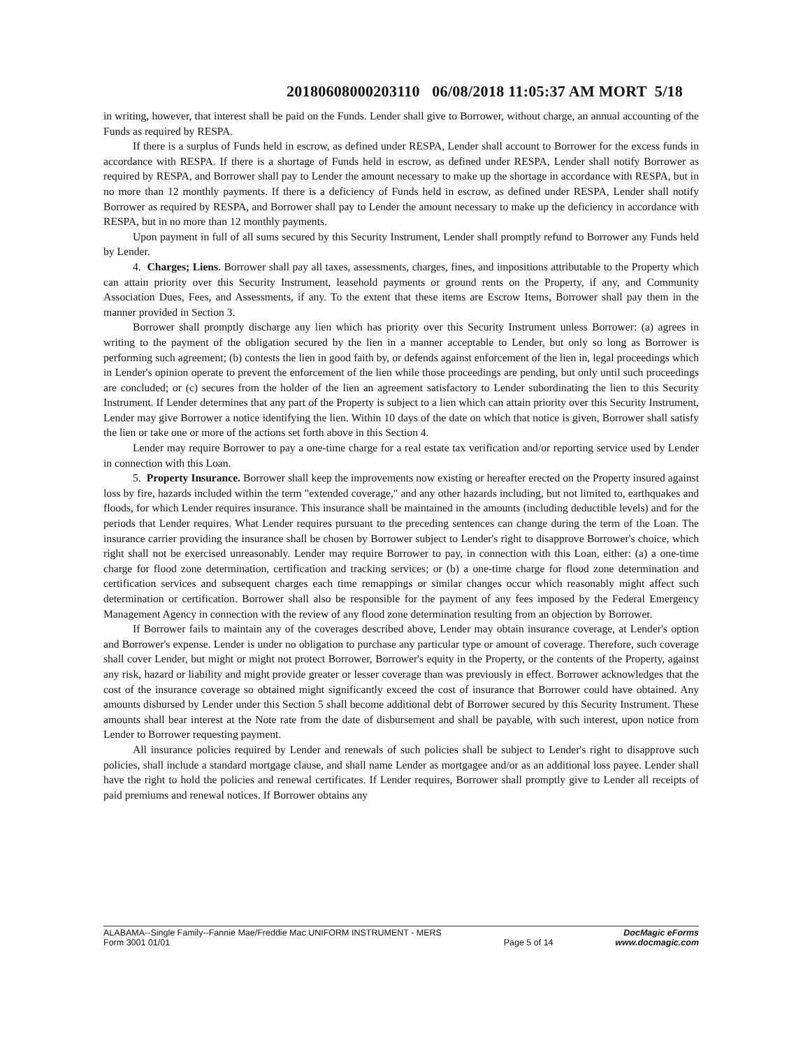20180608000203110 06/08/2018 11:05:37 AM MORT 5/18
in writing, however, that interest shall be paid on the Funds. Lender shall give to Borrower, without charge, an annual accounting of the Funds as required by RESPA.
If there is a surplus of Funds held in escrow, as defined under RESPA, Lender shall account to Borrower for the excess funds in accordance with RESPA. If there is a shortage of Funds held in escrow, as defined under RESPA, Lender shall notify Borrower as required by RESPA, and Borrower shall pay to Lender the amount necessary to make up the shortage in accordance with RESPA, but in no more than 12 monthly payments. If there is a deficiency of Funds held in escrow, as defined under RESPA, Lender shall notify Borrower as required by RESPA, and Borrower shall pay to Lender the amount necessary to make up the deficiency in accordance with RESPA, but in no more than 12 monthly payments.
Upon payment in full of all sums secured by this Security Instrument, Lender shall promptly refund to Borrower any Funds held by Lender.
4. Charges; Liens. Borrower shall pay all taxes, assessments, charges, fines, and impositions attributable to the Property which can attain priority over this Security Instrument, leasehold payments or ground rents on the Property, if any, and Community Association Dues, Fees, and Assessments, if any. To the extent that these items are Escrow Items, Borrower shall pay them in the manner provided in Section 3.
Borrower shall promptly discharge any lien which has priority over this Security Instrument unless Borrower: (a) agrees in writing to the payment of the obligation secured by the lien in a manner acceptable to Lender, but only so long as Borrower is performing such agreement; (b) contests the lien in good faith by, or defends against enforcement of the lien in, legal proceedings which in Lender's opinion operate to prevent the enforcement of the lien while those proceedings are pending, but only until such proceedings are concluded; or (c) secures from the holder of the lien an agreement satisfactory to Lender subordinating the lien to this Security Instrument. If Lender determines that any part of the Property is subject to a lien which can attain priority over this Security Instrument, Lender may give Borrower a notice identifying the lien. Within 10 days of the date on which that notice is given, Borrower shall satisfy the lien or take one or more of the actions set forth above in this Section 4.
Lender may require Borrower to pay a one-time charge for a real estate tax verification and/or reporting service used by Lender in connection with this Loan.
5. Property Insurance. Borrower shall keep the improvements now existing or hereafter erected on the Property insured against loss by fire, hazards included within the term "extended coverage," and any other hazards including, but not limited to, earthquakes and floods, for which Lender requires insurance. This insurance shall be maintained in the amounts (including deductible levels) and for the periods that Lender requires. What Lender requires pursuant to the preceding sentences can change during the term of the Loan. The insurance carrier providing the insurance shall be chosen by Borrower subject to Lender's right to disapprove Borrower's choice, which right shall not be exercised unreasonably. Lender may require Borrower to pay, in connection with this Loan, either: (a) a one-time charge for flood zone determination, certification and tracking services; or (b) a one-time charge for flood zone determination and certification services and subsequent charges each time remappings or similar changes occur which reasonably might affect such determination or certification. Borrower shall also be responsible for the payment of any fees imposed by the Federal Emergency Management Agency in connection with the review of any flood zone determination resulting from an objection by Borrower.
If Borrower fails to maintain any of the coverages described above, Lender may obtain insurance coverage, at Lender's option and Borrower's expense. Lender is under no obligation to purchase any particular type or amount of coverage. Therefore, such coverage shall cover Lender, but might or might not protect Borrower, Borrower's equity in the Property, or the contents of the Property, against any risk, hazard or liability and might provide greater or lesser coverage than was previously in effect. Borrower acknowledges that the cost of the insurance coverage so obtained might significantly exceed the cost of insurance that Borrower could have obtained. Any amounts disbursed by Lender under this Section 5 shall become additional debt of Borrower secured by this Security Instrument. These amounts shall bear interest at the Note rate from the date of disbursement and shall be payable, with such interest, upon notice from Lender to Borrower requesting payment.
All insurance policies required by Lender and renewals of such policies shall be subject to Lender's right to disapprove such policies, shall include a standard mortgage clause, and shall name Lender as mortgagee and/or as an additional loss payee. Lender shall have the right to hold the policies and renewal certificates. If Lender requires, Borrower shall promptly give to Lender all receipts of paid premiums and renewal notices. If Borrower obtains any
ALABAMA--Single Family--Fannie Mae/Freddie Mac UNIFORM INSTRUMENT - MERS
Form 3001 01/01
Page 5 of 14 DocMagic eForms
www.docmagic.com